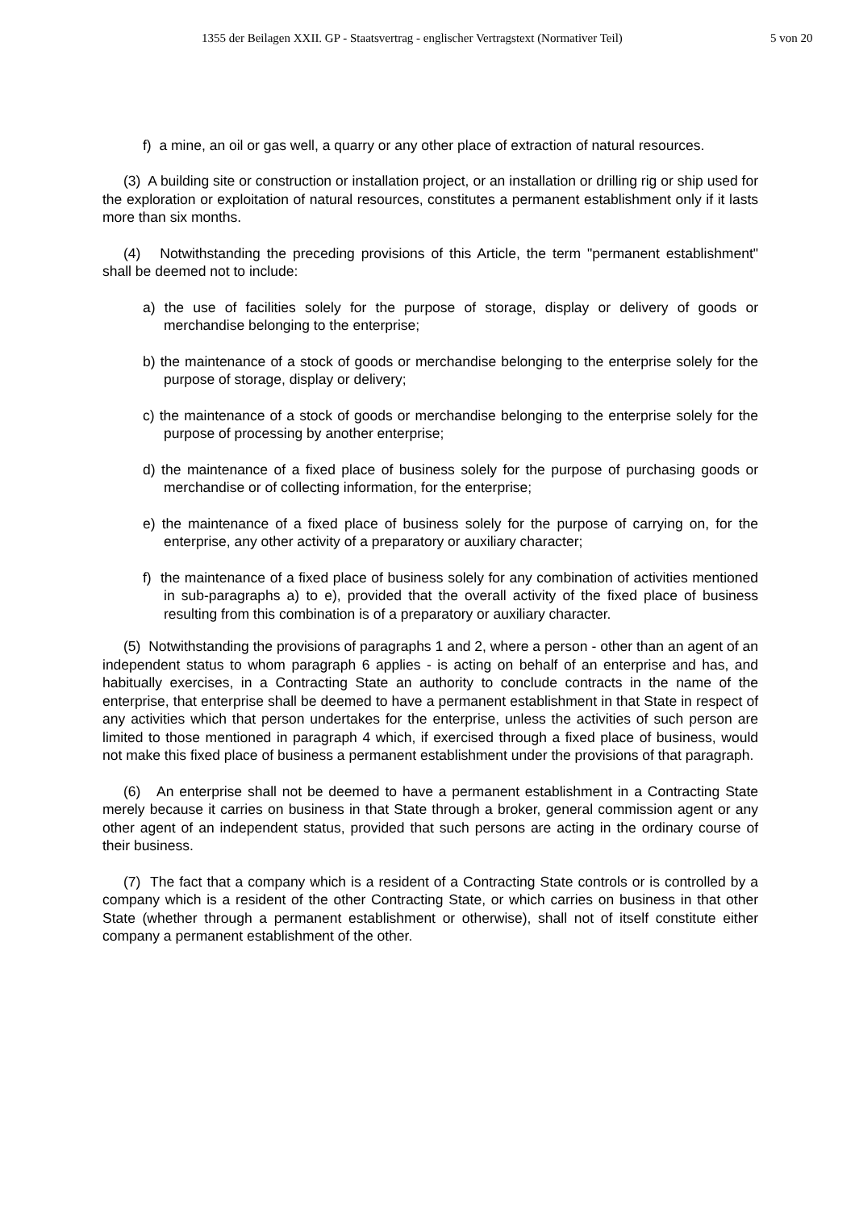1355 der Beilagen XXII. GP - Staatsvertrag - englischer Vertragstext (Normativer Teil) 5 von 20
f) a mine, an oil or gas well, a quarry or any other place of extraction of natural resources.
(3) A building site or construction or installation project, or an installation or drilling rig or ship used for the exploration or exploitation of natural resources, constitutes a permanent establishment only if it lasts more than six months.
(4) Notwithstanding the preceding provisions of this Article, the term "permanent establishment" shall be deemed not to include:
a) the use of facilities solely for the purpose of storage, display or delivery of goods or merchandise belonging to the enterprise;
b) the maintenance of a stock of goods or merchandise belonging to the enterprise solely for the purpose of storage, display or delivery;
c) the maintenance of a stock of goods or merchandise belonging to the enterprise solely for the purpose of processing by another enterprise;
d) the maintenance of a fixed place of business solely for the purpose of purchasing goods or merchandise or of collecting information, for the enterprise;
e) the maintenance of a fixed place of business solely for the purpose of carrying on, for the enterprise, any other activity of a preparatory or auxiliary character;
f) the maintenance of a fixed place of business solely for any combination of activities mentioned in sub-paragraphs a) to e), provided that the overall activity of the fixed place of business resulting from this combination is of a preparatory or auxiliary character.
(5) Notwithstanding the provisions of paragraphs 1 and 2, where a person - other than an agent of an independent status to whom paragraph 6 applies - is acting on behalf of an enterprise and has, and habitually exercises, in a Contracting State an authority to conclude contracts in the name of the enterprise, that enterprise shall be deemed to have a permanent establishment in that State in respect of any activities which that person undertakes for the enterprise, unless the activities of such person are limited to those mentioned in paragraph 4 which, if exercised through a fixed place of business, would not make this fixed place of business a permanent establishment under the provisions of that paragraph.
(6) An enterprise shall not be deemed to have a permanent establishment in a Contracting State merely because it carries on business in that State through a broker, general commission agent or any other agent of an independent status, provided that such persons are acting in the ordinary course of their business.
(7) The fact that a company which is a resident of a Contracting State controls or is controlled by a company which is a resident of the other Contracting State, or which carries on business in that other State (whether through a permanent establishment or otherwise), shall not of itself constitute either company a permanent establishment of the other.